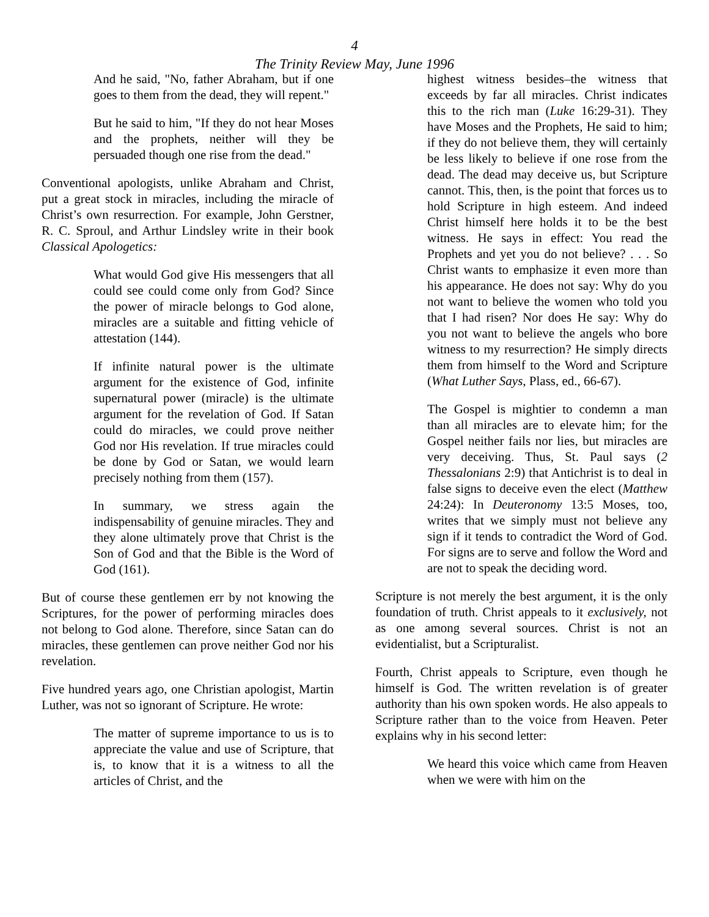4
The Trinity Review May, June 1996
And he said, "No, father Abraham, but if one goes to them from the dead, they will repent."
But he said to him, "If they do not hear Moses and the prophets, neither will they be persuaded though one rise from the dead."
Conventional apologists, unlike Abraham and Christ, put a great stock in miracles, including the miracle of Christ’s own resurrection. For example, John Gerstner, R. C. Sproul, and Arthur Lindsley write in their book Classical Apologetics:
What would God give His messengers that all could see could come only from God? Since the power of miracle belongs to God alone, miracles are a suitable and fitting vehicle of attestation (144).
If infinite natural power is the ultimate argument for the existence of God, infinite supernatural power (miracle) is the ultimate argument for the revelation of God. If Satan could do miracles, we could prove neither God nor His revelation. If true miracles could be done by God or Satan, we would learn precisely nothing from them (157).
In summary, we stress again the indispensability of genuine miracles. They and they alone ultimately prove that Christ is the Son of God and that the Bible is the Word of God (161).
But of course these gentlemen err by not knowing the Scriptures, for the power of performing miracles does not belong to God alone. Therefore, since Satan can do miracles, these gentlemen can prove neither God nor his revelation.
Five hundred years ago, one Christian apologist, Martin Luther, was not so ignorant of Scripture. He wrote:
The matter of supreme importance to us is to appreciate the value and use of Scripture, that is, to know that it is a witness to all the articles of Christ, and the
highest witness besides–the witness that exceeds by far all miracles. Christ indicates this to the rich man (Luke 16:29-31). They have Moses and the Prophets, He said to him; if they do not believe them, they will certainly be less likely to believe if one rose from the dead. The dead may deceive us, but Scripture cannot. This, then, is the point that forces us to hold Scripture in high esteem. And indeed Christ himself here holds it to be the best witness. He says in effect: You read the Prophets and yet you do not believe? . . . So Christ wants to emphasize it even more than his appearance. He does not say: Why do you not want to believe the women who told you that I had risen? Nor does He say: Why do you not want to believe the angels who bore witness to my resurrection? He simply directs them from himself to the Word and Scripture (What Luther Says, Plass, ed., 66-67).
The Gospel is mightier to condemn a man than all miracles are to elevate him; for the Gospel neither fails nor lies, but miracles are very deceiving. Thus, St. Paul says (2 Thessalonians 2:9) that Antichrist is to deal in false signs to deceive even the elect (Matthew 24:24): In Deuteronomy 13:5 Moses, too, writes that we simply must not believe any sign if it tends to contradict the Word of God. For signs are to serve and follow the Word and are not to speak the deciding word.
Scripture is not merely the best argument, it is the only foundation of truth. Christ appeals to it exclusively, not as one among several sources. Christ is not an evidentialist, but a Scripturalist.
Fourth, Christ appeals to Scripture, even though he himself is God. The written revelation is of greater authority than his own spoken words. He also appeals to Scripture rather than to the voice from Heaven. Peter explains why in his second letter:
We heard this voice which came from Heaven when we were with him on the